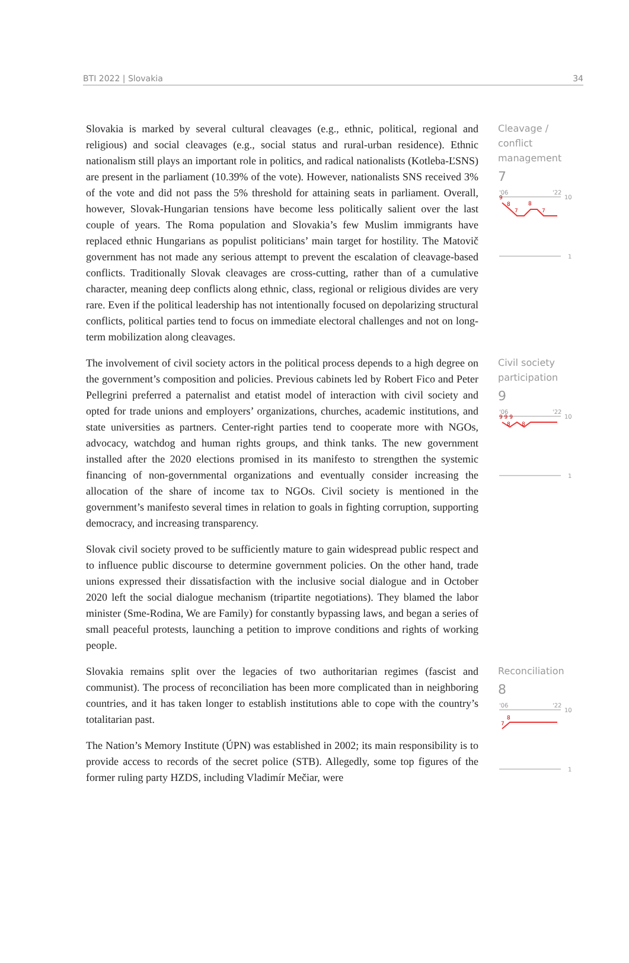BTI 2022 | Slovakia 34
Slovakia is marked by several cultural cleavages (e.g., ethnic, political, regional and religious) and social cleavages (e.g., social status and rural-urban residence). Ethnic nationalism still plays an important role in politics, and radical nationalists (Kotleba-ĽSNS) are present in the parliament (10.39% of the vote). However, nationalists SNS received 3% of the vote and did not pass the 5% threshold for attaining seats in parliament. Overall, however, Slovak-Hungarian tensions have become less politically salient over the last couple of years. The Roma population and Slovakia’s few Muslim immigrants have replaced ethnic Hungarians as populist politicians’ main target for hostility. The Matovič government has not made any serious attempt to prevent the escalation of cleavage-based conflicts. Traditionally Slovak cleavages are cross-cutting, rather than of a cumulative character, meaning deep conflicts along ethnic, class, regional or religious divides are very rare. Even if the political leadership has not intentionally focused on depolarizing structural conflicts, political parties tend to focus on immediate electoral challenges and not on long-term mobilization along cleavages.
Cleavage / conflict management
7
'06
'22
10
9
8
8
7
7
1
The involvement of civil society actors in the political process depends to a high degree on the government’s composition and policies. Previous cabinets led by Robert Fico and Peter Pellegrini preferred a paternalist and etatist model of interaction with civil society and opted for trade unions and employers’ organizations, churches, academic institutions, and state universities as partners. Center-right parties tend to cooperate more with NGOs, advocacy, watchdog and human rights groups, and think tanks. The new government installed after the 2020 elections promised in its manifesto to strengthen the systemic financing of non-governmental organizations and eventually consider increasing the allocation of the share of income tax to NGOs. Civil society is mentioned in the government’s manifesto several times in relation to goals in fighting corruption, supporting democracy, and increasing transparency.
Slovak civil society proved to be sufficiently mature to gain widespread public respect and to influence public discourse to determine government policies. On the other hand, trade unions expressed their dissatisfaction with the inclusive social dialogue and in October 2020 left the social dialogue mechanism (tripartite negotiations). They blamed the labor minister (Sme-Rodina, We are Family) for constantly bypassing laws, and began a series of small peaceful protests, launching a petition to improve conditions and rights of working people.
Civil society participation
9
'06
'22
10
9 9 9
8
8
1
Slovakia remains split over the legacies of two authoritarian regimes (fascist and communist). The process of reconciliation has been more complicated than in neighboring countries, and it has taken longer to establish institutions able to cope with the country’s totalitarian past.
The Nation’s Memory Institute (ÚPN) was established in 2002; its main responsibility is to provide access to records of the secret police (STB). Allegedly, some top figures of the former ruling party HZDS, including Vladimír Mečiar, were
Reconciliation
8
'06
'22
10
8
7
1